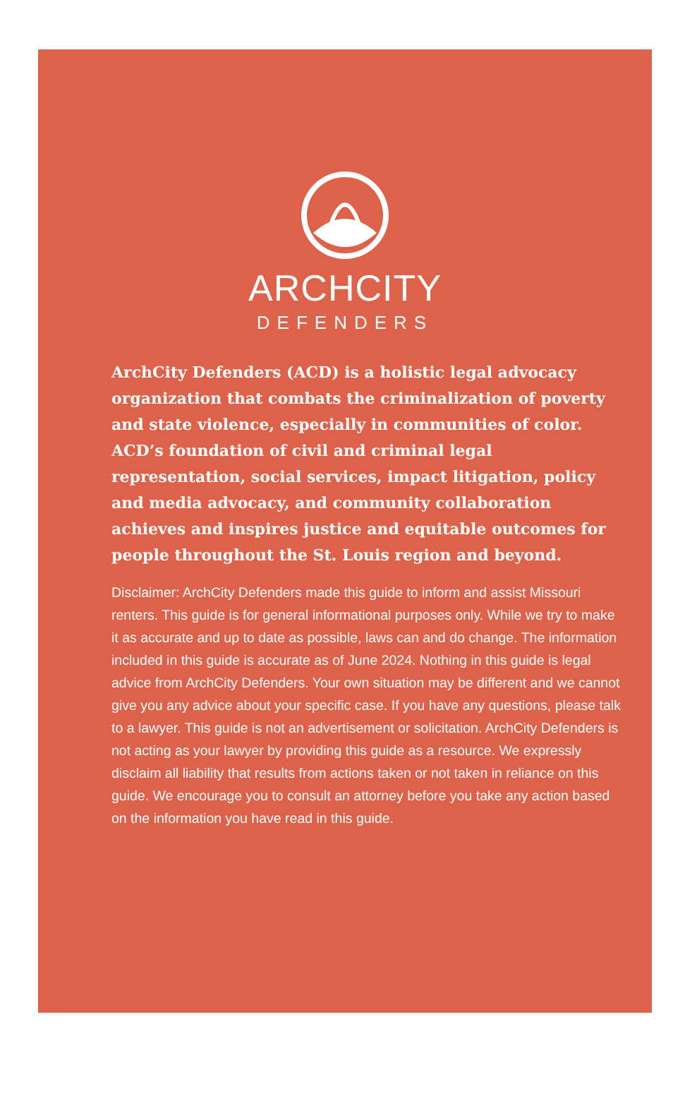ARCHCITY
DEFENDERS
ArchCity Defenders (ACD) is a holistic legal advocacy organization that combats the criminalization of poverty and state violence, especially in communities of color. ACD’s foundation of civil and criminal legal representation, social services, impact litigation, policy and media advocacy, and community collaboration achieves and inspires justice and equitable outcomes for people throughout the St. Louis region and beyond.
Disclaimer: ArchCity Defenders made this guide to inform and assist Missouri renters. This guide is for general informational purposes only. While we try to make it as accurate and up to date as possible, laws can and do change. The information included in this guide is accurate as of June 2024. Nothing in this guide is legal advice from ArchCity Defenders. Your own situation may be different and we cannot give you any advice about your specific case. If you have any questions, please talk to a lawyer. This guide is not an advertisement or solicitation. ArchCity Defenders is not acting as your lawyer by providing this guide as a resource. We expressly disclaim all liability that results from actions taken or not taken in reliance on this guide. We encourage you to consult an attorney before you take any action based on the information you have read in this guide.